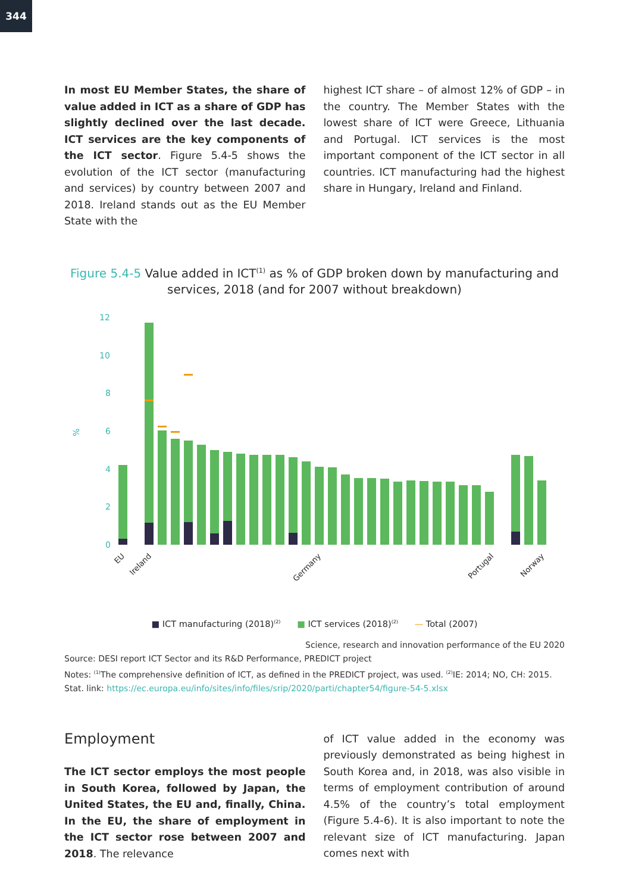344
In most EU Member States, the share of value added in ICT as a share of GDP has slightly declined over the last decade. ICT services are the key components of the ICT sector. Figure 5.4-5 shows the evolution of the ICT sector (manufacturing and services) by country between 2007 and 2018. Ireland stands out as the EU Member State with the
highest ICT share – of almost 12% of GDP – in the country. The Member States with the lowest share of ICT were Greece, Lithuania and Portugal. ICT services is the most important component of the ICT sector in all countries. ICT manufacturing had the highest share in Hungary, Ireland and Finland.
Figure 5.4-5 Value added in ICT<sup>(1)</sup> as % of GDP broken down by manufacturing and services, 2018 (and for 2007 without breakdown)
12
10
8
6
4
2
0
%
EU
Ireland
Germany
Portugal
Norway
■ ICT manufacturing (2018)<sup>(2)</sup> ■ ICT services (2018)<sup>(2)</sup> — Total (2007)
Science, research and innovation performance of the EU 2020
Source: DESI report ICT Sector and its R&D Performance, PREDICT project
Notes: <sup>(1)</sup>The comprehensive definition of ICT, as defined in the PREDICT project, was used. <sup>(2)</sup>IE: 2014; NO, CH: 2015.
Stat. link: https://ec.europa.eu/info/sites/info/files/srip/2020/parti/chapter54/figure-54-5.xlsx
Employment
The ICT sector employs the most people in South Korea, followed by Japan, the United States, the EU and, finally, China. In the EU, the share of employment in the ICT sector rose between 2007 and 2018. The relevance
of ICT value added in the economy was previously demonstrated as being highest in South Korea and, in 2018, was also visible in terms of employment contribution of around 4.5% of the country’s total employment (Figure 5.4-6). It is also important to note the relevant size of ICT manufacturing. Japan comes next with